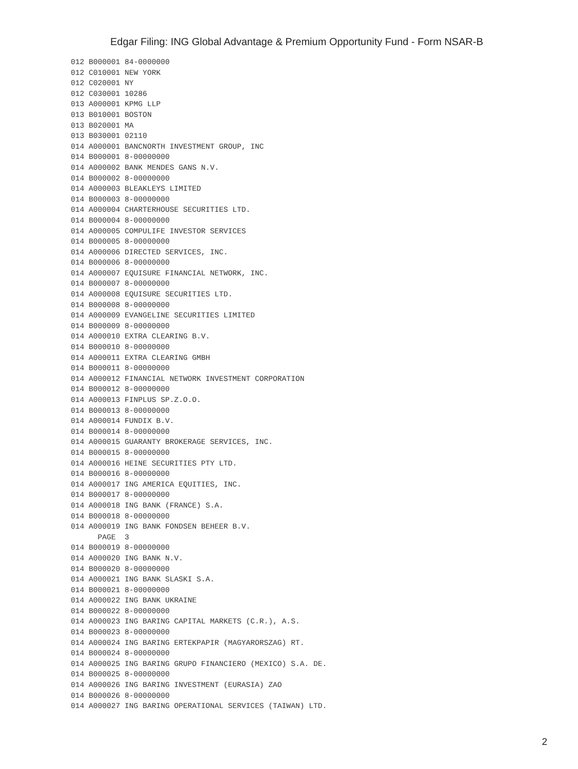Edgar Filing: ING Global Advantage & Premium Opportunity Fund - Form NSAR-B
012 B000001 84-0000000
012 C010001 NEW YORK
012 C020001 NY
012 C030001 10286
013 A000001 KPMG LLP
013 B010001 BOSTON
013 B020001 MA
013 B030001 02110
014 A000001 BANCNORTH INVESTMENT GROUP, INC
014 B000001 8-00000000
014 A000002 BANK MENDES GANS N.V.
014 B000002 8-00000000
014 A000003 BLEAKLEYS LIMITED
014 B000003 8-00000000
014 A000004 CHARTERHOUSE SECURITIES LTD.
014 B000004 8-00000000
014 A000005 COMPULIFE INVESTOR SERVICES
014 B000005 8-00000000
014 A000006 DIRECTED SERVICES, INC.
014 B000006 8-00000000
014 A000007 EQUISURE FINANCIAL NETWORK, INC.
014 B000007 8-00000000
014 A000008 EQUISURE SECURITIES LTD.
014 B000008 8-00000000
014 A000009 EVANGELINE SECURITIES LIMITED
014 B000009 8-00000000
014 A000010 EXTRA CLEARING B.V.
014 B000010 8-00000000
014 A000011 EXTRA CLEARING GMBH
014 B000011 8-00000000
014 A000012 FINANCIAL NETWORK INVESTMENT CORPORATION
014 B000012 8-00000000
014 A000013 FINPLUS SP.Z.O.O.
014 B000013 8-00000000
014 A000014 FUNDIX B.V.
014 B000014 8-00000000
014 A000015 GUARANTY BROKERAGE SERVICES, INC.
014 B000015 8-00000000
014 A000016 HEINE SECURITIES PTY LTD.
014 B000016 8-00000000
014 A000017 ING AMERICA EQUITIES, INC.
014 B000017 8-00000000
014 A000018 ING BANK (FRANCE) S.A.
014 B000018 8-00000000
014 A000019 ING BANK FONDSEN BEHEER B.V.
      PAGE  3
014 B000019 8-00000000
014 A000020 ING BANK N.V.
014 B000020 8-00000000
014 A000021 ING BANK SLASKI S.A.
014 B000021 8-00000000
014 A000022 ING BANK UKRAINE
014 B000022 8-00000000
014 A000023 ING BARING CAPITAL MARKETS (C.R.), A.S.
014 B000023 8-00000000
014 A000024 ING BARING ERTEKPAPIR (MAGYARORSZAG) RT.
014 B000024 8-00000000
014 A000025 ING BARING GRUPO FINANCIERO (MEXICO) S.A. DE.
014 B000025 8-00000000
014 A000026 ING BARING INVESTMENT (EURASIA) ZAO
014 B000026 8-00000000
014 A000027 ING BARING OPERATIONAL SERVICES (TAIWAN) LTD.
2